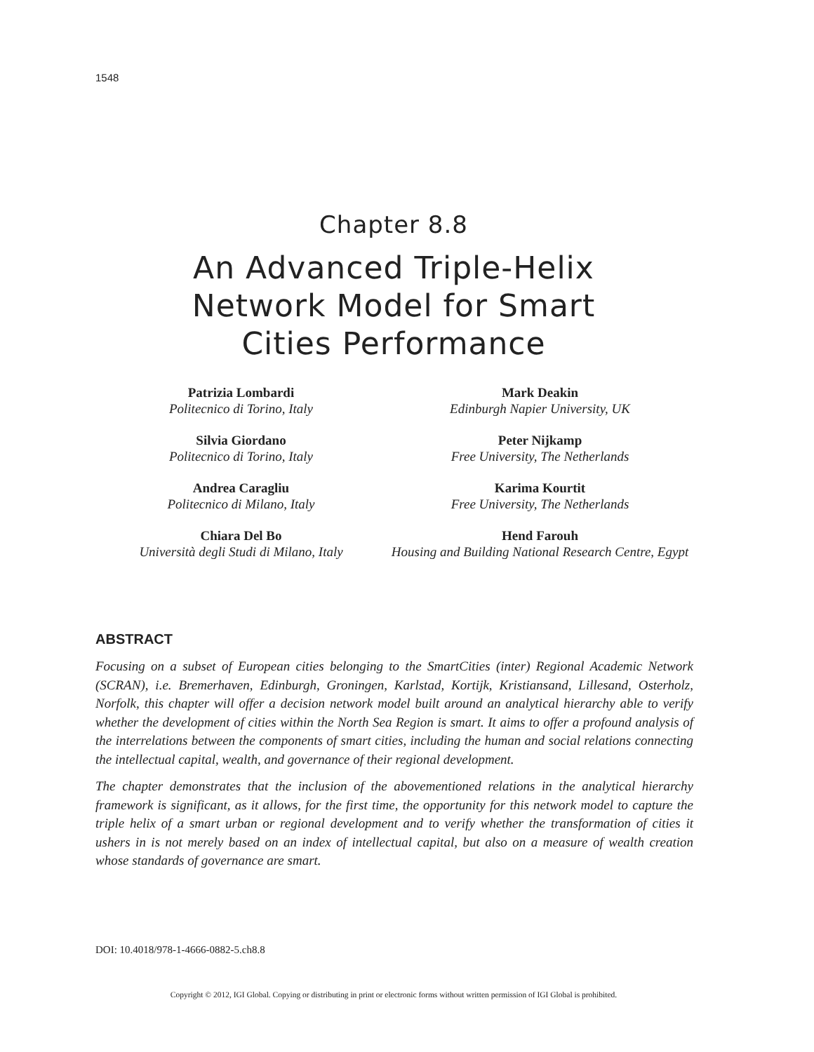1548
Chapter 8.8
An Advanced Triple-Helix
Network Model for Smart
Cities Performance
Patrizia Lombardi
Politecnico di Torino, Italy
Silvia Giordano
Politecnico di Torino, Italy
Andrea Caragliu
Politecnico di Milano, Italy
Chiara Del Bo
Università degli Studi di Milano, Italy
Mark Deakin
Edinburgh Napier University, UK
Peter Nijkamp
Free University, The Netherlands
Karima Kourtit
Free University, The Netherlands
Hend Farouh
Housing and Building National Research Centre, Egypt
ABSTRACT
Focusing on a subset of European cities belonging to the SmartCities (inter) Regional Academic Network (SCRAN), i.e. Bremerhaven, Edinburgh, Groningen, Karlstad, Kortijk, Kristiansand, Lillesand, Osterholz, Norfolk, this chapter will offer a decision network model built around an analytical hierarchy able to verify whether the development of cities within the North Sea Region is smart. It aims to offer a profound analysis of the interrelations between the components of smart cities, including the human and social relations connecting the intellectual capital, wealth, and governance of their regional development.
The chapter demonstrates that the inclusion of the abovementioned relations in the analytical hierarchy framework is significant, as it allows, for the first time, the opportunity for this network model to capture the triple helix of a smart urban or regional development and to verify whether the transformation of cities it ushers in is not merely based on an index of intellectual capital, but also on a measure of wealth creation whose standards of governance are smart.
DOI: 10.4018/978-1-4666-0882-5.ch8.8
Copyright © 2012, IGI Global. Copying or distributing in print or electronic forms without written permission of IGI Global is prohibited.